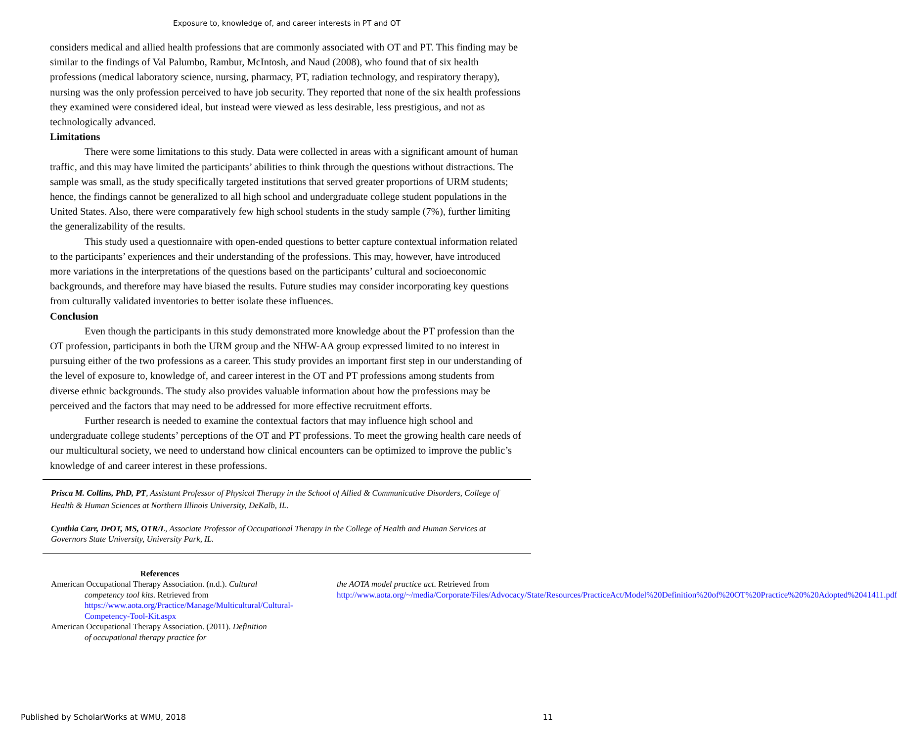Exposure to, knowledge of, and career interests in PT and OT
considers medical and allied health professions that are commonly associated with OT and PT. This finding may be similar to the findings of Val Palumbo, Rambur, McIntosh, and Naud (2008), who found that of six health professions (medical laboratory science, nursing, pharmacy, PT, radiation technology, and respiratory therapy), nursing was the only profession perceived to have job security. They reported that none of the six health professions they examined were considered ideal, but instead were viewed as less desirable, less prestigious, and not as technologically advanced.
Limitations
There were some limitations to this study. Data were collected in areas with a significant amount of human traffic, and this may have limited the participants’ abilities to think through the questions without distractions. The sample was small, as the study specifically targeted institutions that served greater proportions of URM students; hence, the findings cannot be generalized to all high school and undergraduate college student populations in the United States. Also, there were comparatively few high school students in the study sample (7%), further limiting the generalizability of the results.
This study used a questionnaire with open-ended questions to better capture contextual information related to the participants’ experiences and their understanding of the professions. This may, however, have introduced more variations in the interpretations of the questions based on the participants’ cultural and socioeconomic backgrounds, and therefore may have biased the results. Future studies may consider incorporating key questions from culturally validated inventories to better isolate these influences.
Conclusion
Even though the participants in this study demonstrated more knowledge about the PT profession than the OT profession, participants in both the URM group and the NHW-AA group expressed limited to no interest in pursuing either of the two professions as a career. This study provides an important first step in our understanding of the level of exposure to, knowledge of, and career interest in the OT and PT professions among students from diverse ethnic backgrounds. The study also provides valuable information about how the professions may be perceived and the factors that may need to be addressed for more effective recruitment efforts.
Further research is needed to examine the contextual factors that may influence high school and undergraduate college students’ perceptions of the OT and PT professions. To meet the growing health care needs of our multicultural society, we need to understand how clinical encounters can be optimized to improve the public’s knowledge of and career interest in these professions.
Prisca M. Collins, PhD, PT, Assistant Professor of Physical Therapy in the School of Allied & Communicative Disorders, College of Health & Human Sciences at Northern Illinois University, DeKalb, IL.
Cynthia Carr, DrOT, MS, OTR/L, Associate Professor of Occupational Therapy in the College of Health and Human Services at Governors State University, University Park, IL.
References
American Occupational Therapy Association. (n.d.). Cultural competency tool kits. Retrieved from https://www.aota.org/Practice/Manage/Multicultural/Cultural-Competency-Tool-Kit.aspx
American Occupational Therapy Association. (2011). Definition of occupational therapy practice for
the AOTA model practice act. Retrieved from http://www.aota.org/~/media/Corporate/Files/Advocacy/State/Resources/PracticeAct/Model%20Definition%20of%20OT%20Practice%20%20Adopted%2041411.pdf
Published by ScholarWorks at WMU, 2018 11